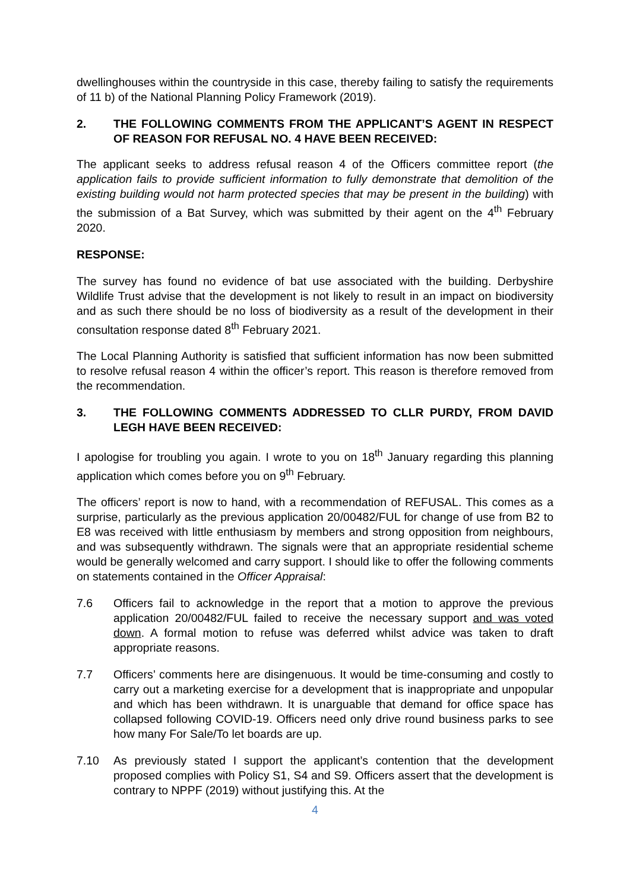dwellinghouses within the countryside in this case, thereby failing to satisfy the requirements of 11 b) of the National Planning Policy Framework (2019).
2. THE FOLLOWING COMMENTS FROM THE APPLICANT’S AGENT IN RESPECT OF REASON FOR REFUSAL NO. 4 HAVE BEEN RECEIVED:
The applicant seeks to address refusal reason 4 of the Officers committee report (the application fails to provide sufficient information to fully demonstrate that demolition of the existing building would not harm protected species that may be present in the building) with the submission of a Bat Survey, which was submitted by their agent on the 4<sup>th</sup> February 2020.
RESPONSE:
The survey has found no evidence of bat use associated with the building. Derbyshire Wildlife Trust advise that the development is not likely to result in an impact on biodiversity and as such there should be no loss of biodiversity as a result of the development in their consultation response dated 8<sup>th</sup> February 2021.
The Local Planning Authority is satisfied that sufficient information has now been submitted to resolve refusal reason 4 within the officer’s report. This reason is therefore removed from the recommendation.
3. THE FOLLOWING COMMENTS ADDRESSED TO CLLR PURDY, FROM DAVID LEGH HAVE BEEN RECEIVED:
I apologise for troubling you again. I wrote to you on 18<sup>th</sup> January regarding this planning application which comes before you on 9<sup>th</sup> February.
The officers’ report is now to hand, with a recommendation of REFUSAL. This comes as a surprise, particularly as the previous application 20/00482/FUL for change of use from B2 to E8 was received with little enthusiasm by members and strong opposition from neighbours, and was subsequently withdrawn. The signals were that an appropriate residential scheme would be generally welcomed and carry support. I should like to offer the following comments on statements contained in the Officer Appraisal:
7.6 Officers fail to acknowledge in the report that a motion to approve the previous application 20/00482/FUL failed to receive the necessary support and was voted down. A formal motion to refuse was deferred whilst advice was taken to draft appropriate reasons.
7.7 Officers’ comments here are disingenuous. It would be time-consuming and costly to carry out a marketing exercise for a development that is inappropriate and unpopular and which has been withdrawn. It is unarguable that demand for office space has collapsed following COVID-19. Officers need only drive round business parks to see how many For Sale/To let boards are up.
7.10 As previously stated I support the applicant’s contention that the development proposed complies with Policy S1, S4 and S9. Officers assert that the development is contrary to NPPF (2019) without justifying this. At the
4